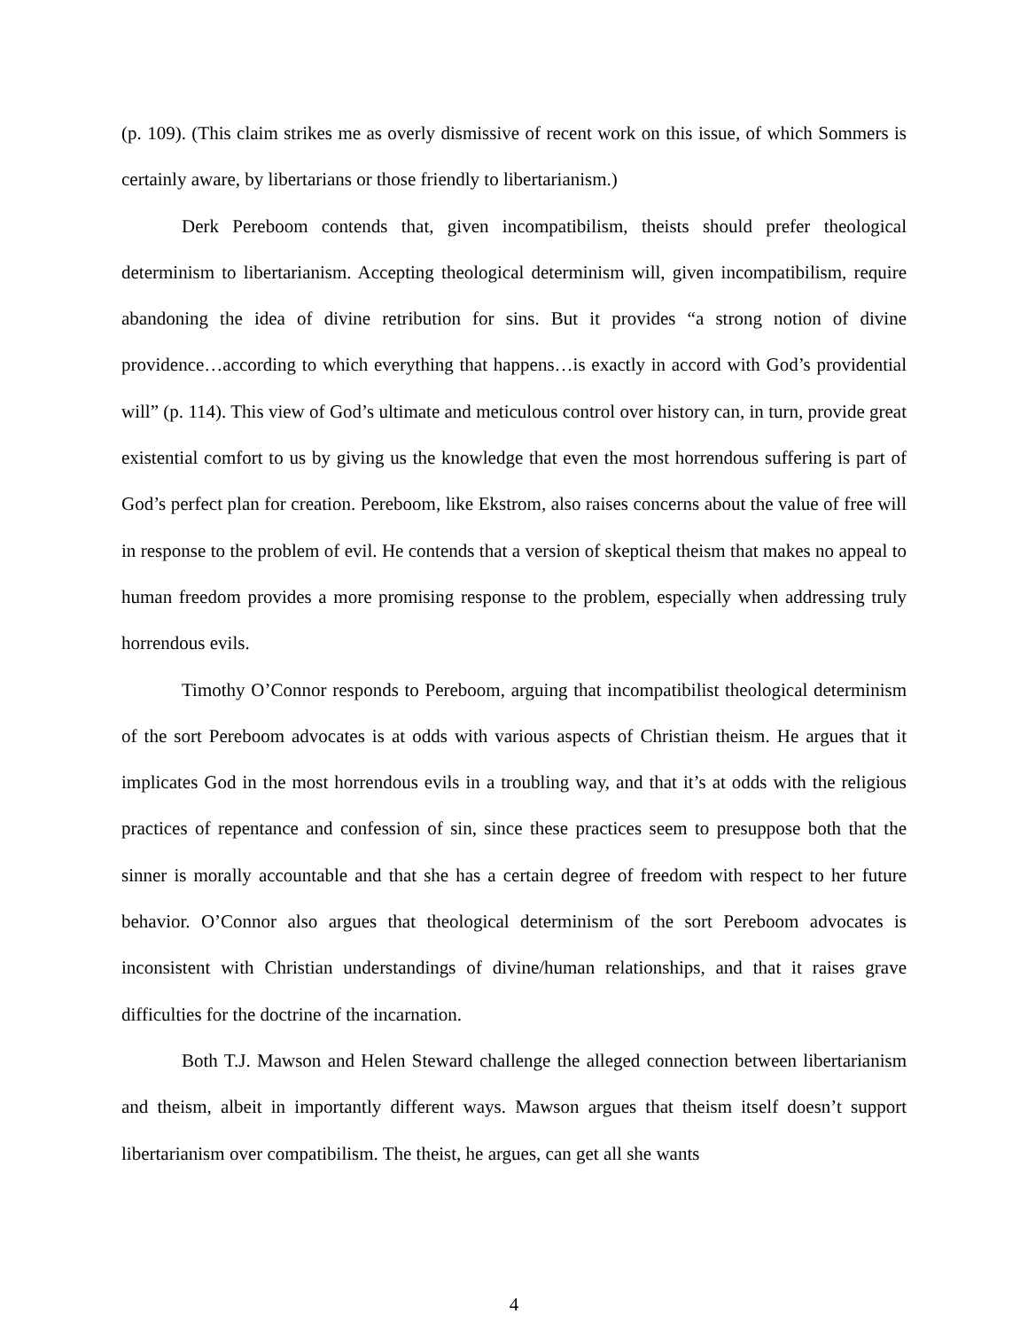(p. 109). (This claim strikes me as overly dismissive of recent work on this issue, of which Sommers is certainly aware, by libertarians or those friendly to libertarianism.)
Derk Pereboom contends that, given incompatibilism, theists should prefer theological determinism to libertarianism. Accepting theological determinism will, given incompatibilism, require abandoning the idea of divine retribution for sins. But it provides “a strong notion of divine providence…according to which everything that happens…is exactly in accord with God’s providential will” (p. 114). This view of God’s ultimate and meticulous control over history can, in turn, provide great existential comfort to us by giving us the knowledge that even the most horrendous suffering is part of God’s perfect plan for creation. Pereboom, like Ekstrom, also raises concerns about the value of free will in response to the problem of evil. He contends that a version of skeptical theism that makes no appeal to human freedom provides a more promising response to the problem, especially when addressing truly horrendous evils.
Timothy O’Connor responds to Pereboom, arguing that incompatibilist theological determinism of the sort Pereboom advocates is at odds with various aspects of Christian theism. He argues that it implicates God in the most horrendous evils in a troubling way, and that it’s at odds with the religious practices of repentance and confession of sin, since these practices seem to presuppose both that the sinner is morally accountable and that she has a certain degree of freedom with respect to her future behavior. O’Connor also argues that theological determinism of the sort Pereboom advocates is inconsistent with Christian understandings of divine/human relationships, and that it raises grave difficulties for the doctrine of the incarnation.
Both T.J. Mawson and Helen Steward challenge the alleged connection between libertarianism and theism, albeit in importantly different ways. Mawson argues that theism itself doesn’t support libertarianism over compatibilism. The theist, he argues, can get all she wants
4